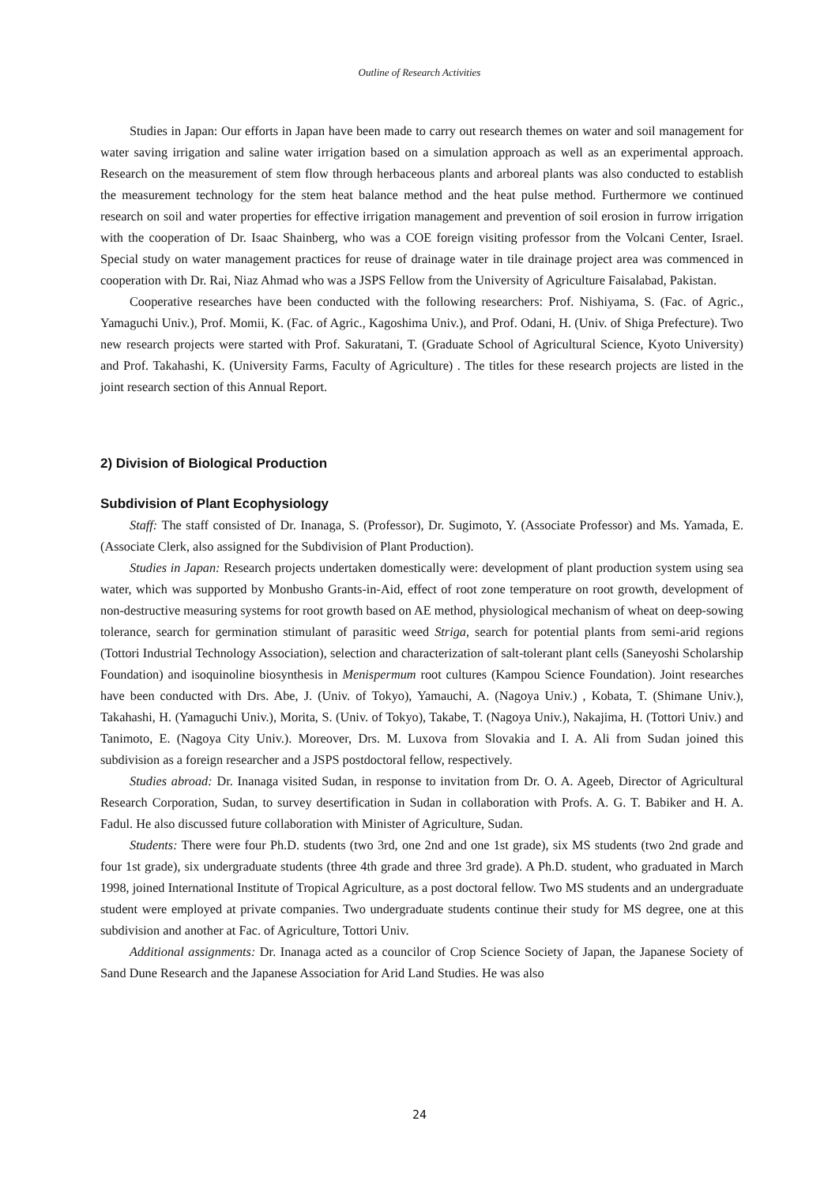Outline of Research Activities
Studies in Japan: Our efforts in Japan have been made to carry out research themes on water and soil management for water saving irrigation and saline water irrigation based on a simulation approach as well as an experimental approach. Research on the measurement of stem flow through herbaceous plants and arboreal plants was also conducted to establish the measurement technology for the stem heat balance method and the heat pulse method. Furthermore we continued research on soil and water properties for effective irrigation management and prevention of soil erosion in furrow irrigation with the cooperation of Dr. Isaac Shainberg, who was a COE foreign visiting professor from the Volcani Center, Israel. Special study on water management practices for reuse of drainage water in tile drainage project area was commenced in cooperation with Dr. Rai, Niaz Ahmad who was a JSPS Fellow from the University of Agriculture Faisalabad, Pakistan.
Cooperative researches have been conducted with the following researchers: Prof. Nishiyama, S. (Fac. of Agric., Yamaguchi Univ.), Prof. Momii, K. (Fac. of Agric., Kagoshima Univ.), and Prof. Odani, H. (Univ. of Shiga Prefecture). Two new research projects were started with Prof. Sakuratani, T. (Graduate School of Agricultural Science, Kyoto University) and Prof. Takahashi, K. (University Farms, Faculty of Agriculture) . The titles for these research projects are listed in the joint research section of this Annual Report.
2) Division of Biological Production
Subdivision of Plant Ecophysiology
Staff: The staff consisted of Dr. Inanaga, S. (Professor), Dr. Sugimoto, Y. (Associate Professor) and Ms. Yamada, E. (Associate Clerk, also assigned for the Subdivision of Plant Production).
Studies in Japan: Research projects undertaken domestically were: development of plant production system using sea water, which was supported by Monbusho Grants-in-Aid, effect of root zone temperature on root growth, development of non-destructive measuring systems for root growth based on AE method, physiological mechanism of wheat on deep-sowing tolerance, search for germination stimulant of parasitic weed Striga, search for potential plants from semi-arid regions (Tottori Industrial Technology Association), selection and characterization of salt-tolerant plant cells (Saneyoshi Scholarship Foundation) and isoquinoline biosynthesis in Menispermum root cultures (Kampou Science Foundation). Joint researches have been conducted with Drs. Abe, J. (Univ. of Tokyo), Yamauchi, A. (Nagoya Univ.) , Kobata, T. (Shimane Univ.), Takahashi, H. (Yamaguchi Univ.), Morita, S. (Univ. of Tokyo), Takabe, T. (Nagoya Univ.), Nakajima, H. (Tottori Univ.) and Tanimoto, E. (Nagoya City Univ.). Moreover, Drs. M. Luxova from Slovakia and I. A. Ali from Sudan joined this subdivision as a foreign researcher and a JSPS postdoctoral fellow, respectively.
Studies abroad: Dr. Inanaga visited Sudan, in response to invitation from Dr. O. A. Ageeb, Director of Agricultural Research Corporation, Sudan, to survey desertification in Sudan in collaboration with Profs. A. G. T. Babiker and H. A. Fadul. He also discussed future collaboration with Minister of Agriculture, Sudan.
Students: There were four Ph.D. students (two 3rd, one 2nd and one 1st grade), six MS students (two 2nd grade and four 1st grade), six undergraduate students (three 4th grade and three 3rd grade). A Ph.D. student, who graduated in March 1998, joined International Institute of Tropical Agriculture, as a post doctoral fellow. Two MS students and an undergraduate student were employed at private companies. Two undergraduate students continue their study for MS degree, one at this subdivision and another at Fac. of Agriculture, Tottori Univ.
Additional assignments: Dr. Inanaga acted as a councilor of Crop Science Society of Japan, the Japanese Society of Sand Dune Research and the Japanese Association for Arid Land Studies. He was also
24